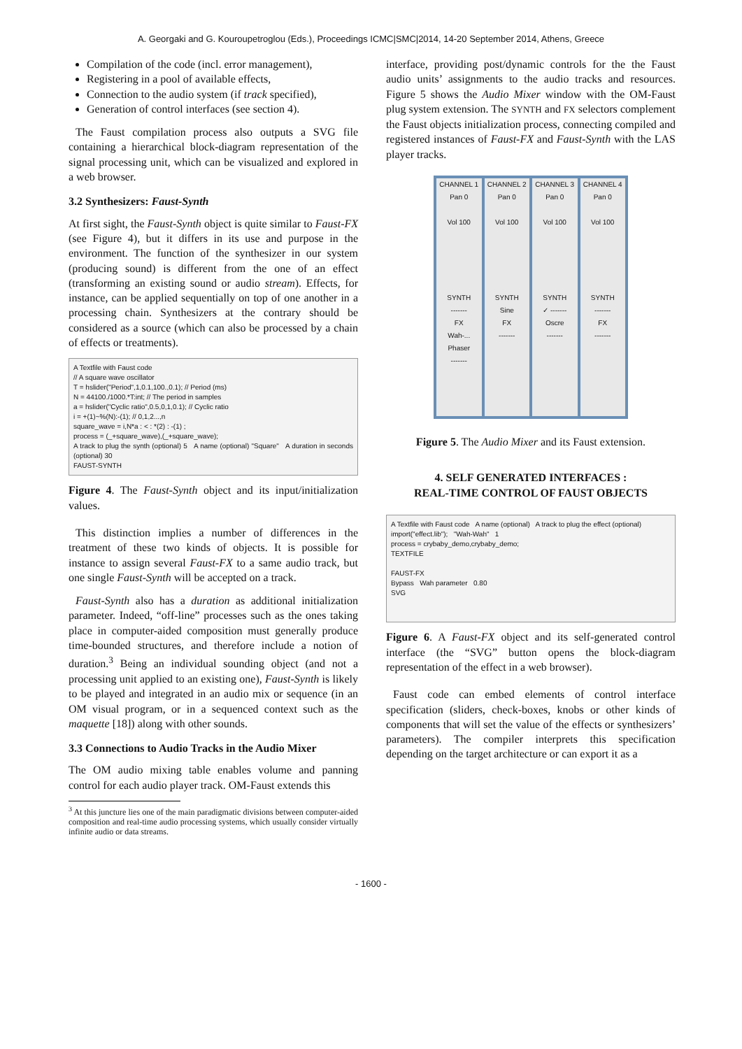A. Georgaki and G. Kouroupetroglou (Eds.), Proceedings ICMC|SMC|2014, 14-20 September 2014, Athens, Greece
Compilation of the code (incl. error management),
Registering in a pool of available effects,
Connection to the audio system (if track specified),
Generation of control interfaces (see section 4).
The Faust compilation process also outputs a SVG file containing a hierarchical block-diagram representation of the signal processing unit, which can be visualized and explored in a web browser.
3.2 Synthesizers: Faust-Synth
At first sight, the Faust-Synth object is quite similar to Faust-FX (see Figure 4), but it differs in its use and purpose in the environment. The function of the synthesizer in our system (producing sound) is different from the one of an effect (transforming an existing sound or audio stream). Effects, for instance, can be applied sequentially on top of one another in a processing chain. Synthesizers at the contrary should be considered as a source (which can also be processed by a chain of effects or treatments).
A Textfile with Faust code
// A square wave oscillator
T = hslider("Period",1,0.1,100.,0.1); // Period (ms)
N = 44100./1000.*T:int; // The period in samples
a = hslider("Cyclic ratio",0.5,0,1,0.1); // Cyclic ratio
i = +(1)~%(N):-(1); // 0,1,2...,n
square_wave = i,N*a : < : *(2) : -(1) ;
process = (_+square_wave),(_+square_wave);
A track to plug the synth (optional) 5 A name (optional) "Square" A duration in seconds (optional) 30
FAUST-SYNTH
Figure 4. The Faust-Synth object and its input/initialization values.
This distinction implies a number of differences in the treatment of these two kinds of objects. It is possible for instance to assign several Faust-FX to a same audio track, but one single Faust-Synth will be accepted on a track.
Faust-Synth also has a duration as additional initialization parameter. Indeed, “off-line” processes such as the ones taking place in computer-aided composition must generally produce time-bounded structures, and therefore include a notion of duration.<sup>3</sup> Being an individual sounding object (and not a processing unit applied to an existing one), Faust-Synth is likely to be played and integrated in an audio mix or sequence (in an OM visual program, or in a sequenced context such as the maquette [18]) along with other sounds.
3.3 Connections to Audio Tracks in the Audio Mixer
The OM audio mixing table enables volume and panning control for each audio player track. OM-Faust extends this
<sup>3</sup> At this juncture lies one of the main paradigmatic divisions between computer-aided composition and real-time audio processing systems, which usually consider virtually infinite audio or data streams.
interface, providing post/dynamic controls for the the Faust audio units’ assignments to the audio tracks and resources. Figure 5 shows the Audio Mixer window with the OM-Faust plug system extension. The SYNTH and FX selectors complement the Faust objects initialization process, connecting compiled and registered instances of Faust-FX and Faust-Synth with the LAS player tracks.
CHANNEL 1
Pan 0
Vol 100
SYNTH
-------
FX
Wah-...
Phaser
-------
CHANNEL 2
Pan 0
Vol 100
SYNTH
Sine
FX
-------
CHANNEL 3
Pan 0
Vol 100
SYNTH
✓ -------
Oscre
-------
CHANNEL 4
Pan 0
Vol 100
SYNTH
-------
FX
-------
Figure 5. The Audio Mixer and its Faust extension.
4. SELF GENERATED INTERFACES :
REAL-TIME CONTROL OF FAUST OBJECTS
A Textfile with Faust code A name (optional) A track to plug the effect (optional)
import("effect.lib"); "Wah-Wah" 1
process = crybaby_demo,crybaby_demo;
TEXTFILE
FAUST-FX
Bypass Wah parameter 0.80
SVG
Figure 6. A Faust-FX object and its self-generated control interface (the “SVG” button opens the block-diagram representation of the effect in a web browser).
Faust code can embed elements of control interface specification (sliders, check-boxes, knobs or other kinds of components that will set the value of the effects or synthesizers’ parameters). The compiler interprets this specification depending on the target architecture or can export it as a
- 1600 -